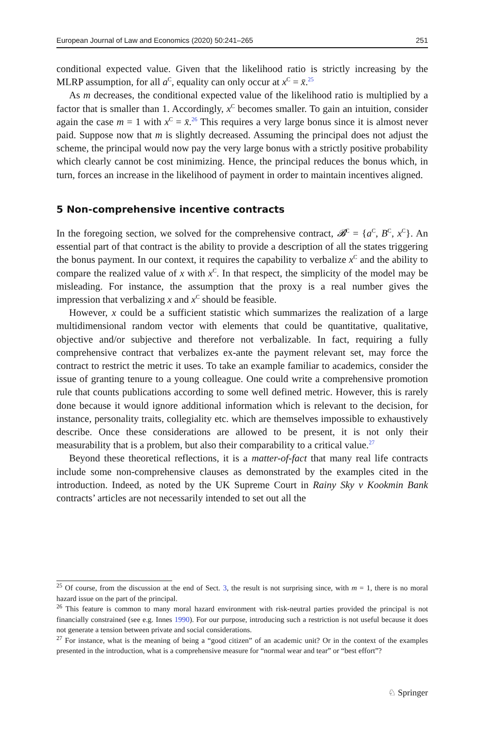European Journal of Law and Economics (2020) 50:241–265 251
conditional expected value. Given that the likelihood ratio is strictly increasing by the MLRP assumption, for all a<sup>C</sup>, equality can only occur at x<sup>C</sup> = x̄.<sup>25</sup>
As m decreases, the conditional expected value of the likelihood ratio is multiplied by a factor that is smaller than 1. Accordingly, x<sup>C</sup> becomes smaller. To gain an intuition, consider again the case m = 1 with x<sup>C</sup> = x̄.<sup>26</sup> This requires a very large bonus since it is almost never paid. Suppose now that m is slightly decreased. Assuming the principal does not adjust the scheme, the principal would now pay the very large bonus with a strictly positive probability which clearly cannot be cost minimizing. Hence, the principal reduces the bonus which, in turn, forces an increase in the likelihood of payment in order to maintain incentives aligned.
5 Non-comprehensive incentive contracts
In the foregoing section, we solved for the comprehensive contract, 𝓑<sup>C</sup> = {a<sup>C</sup>, B<sup>C</sup>, x<sup>C</sup>}. An essential part of that contract is the ability to provide a description of all the states triggering the bonus payment. In our context, it requires the capability to verbalize x<sup>C</sup> and the ability to compare the realized value of x with x<sup>C</sup>. In that respect, the simplicity of the model may be misleading. For instance, the assumption that the proxy is a real number gives the impression that verbalizing x and x<sup>C</sup> should be feasible.
However, x could be a sufficient statistic which summarizes the realization of a large multidimensional random vector with elements that could be quantitative, qualitative, objective and/or subjective and therefore not verbalizable. In fact, requiring a fully comprehensive contract that verbalizes ex-ante the payment relevant set, may force the contract to restrict the metric it uses. To take an example familiar to academics, consider the issue of granting tenure to a young colleague. One could write a comprehensive promotion rule that counts publications according to some well defined metric. However, this is rarely done because it would ignore additional information which is relevant to the decision, for instance, personality traits, collegiality etc. which are themselves impossible to exhaustively describe. Once these considerations are allowed to be present, it is not only their measurability that is a problem, but also their comparability to a critical value.<sup>27</sup>
Beyond these theoretical reflections, it is a matter-of-fact that many real life contracts include some non-comprehensive clauses as demonstrated by the examples cited in the introduction. Indeed, as noted by the UK Supreme Court in Rainy Sky v Kookmin Bank contracts’ articles are not necessarily intended to set out all the
<sup>25</sup> Of course, from the discussion at the end of Sect. 3, the result is not surprising since, with m = 1, there is no moral hazard issue on the part of the principal.
<sup>26</sup> This feature is common to many moral hazard environment with risk-neutral parties provided the principal is not financially constrained (see e.g. Innes 1990). For our purpose, introducing such a restriction is not useful because it does not generate a tension between private and social considerations.
<sup>27</sup> For instance, what is the meaning of being a “good citizen” of an academic unit? Or in the context of the examples presented in the introduction, what is a comprehensive measure for “normal wear and tear” or “best effort”?
♘ Springer